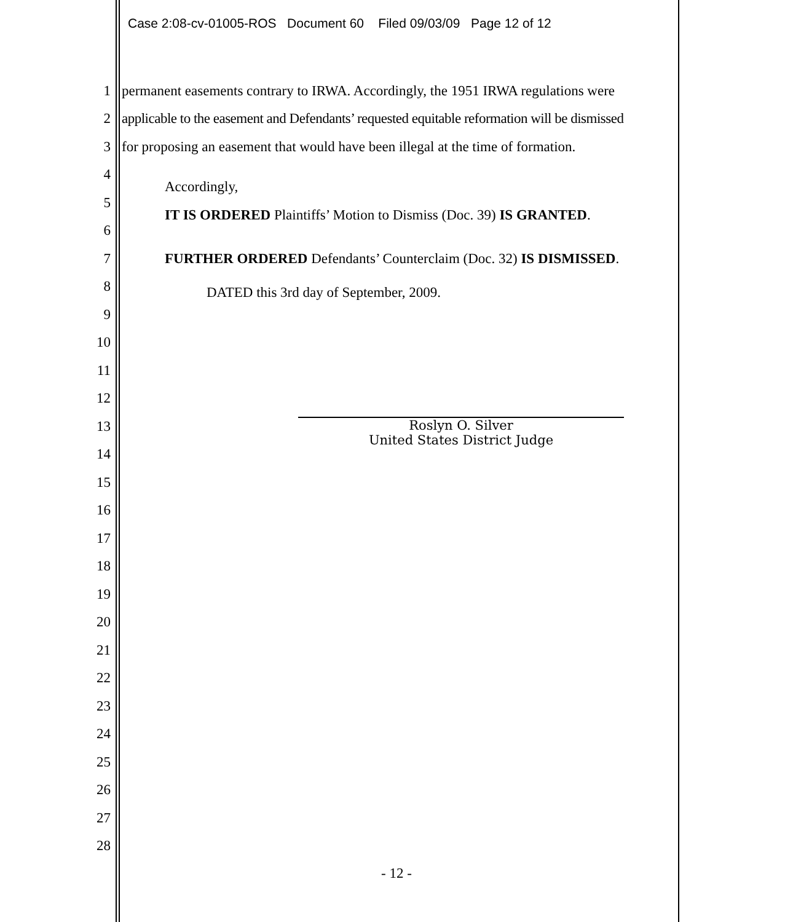Case 2:08-cv-01005-ROS Document 60 Filed 09/03/09 Page 12 of 12
1 permanent easements contrary to IRWA. Accordingly, the 1951 IRWA regulations were
2 applicable to the easement and Defendants’ requested equitable reformation will be dismissed
3 for proposing an easement that would have been illegal at the time of formation.
4 Accordingly,
5 IT IS ORDERED Plaintiffs’ Motion to Dismiss (Doc. 39) IS GRANTED.
6
7 FURTHER ORDERED Defendants’ Counterclaim (Doc. 32) IS DISMISSED.
8 DATED this 3rd day of September, 2009.
9
10
11
12
13
14
15
16
17
18
19
20
21
22
23
24
25
26
27
28
Roslyn O. Silver
United States District Judge
- 12 -